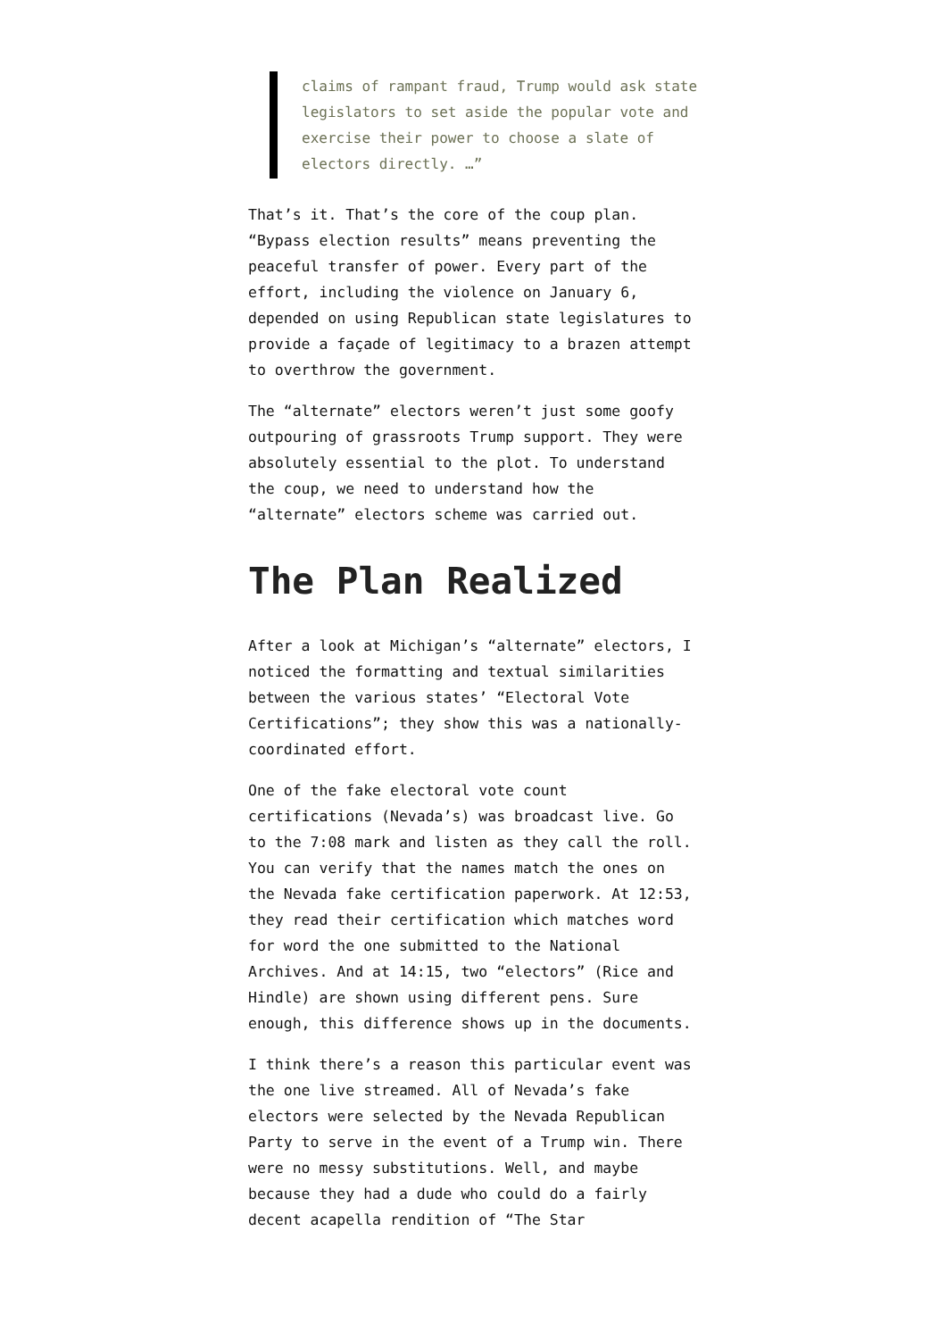claims of rampant fraud, Trump would ask state legislators to set aside the popular vote and exercise their power to choose a slate of electors directly. …”
That’s it. That’s the core of the coup plan. “Bypass election results” means preventing the peaceful transfer of power. Every part of the effort, including the violence on January 6, depended on using Republican state legislatures to provide a façade of legitimacy to a brazen attempt to overthrow the government.
The “alternate” electors weren’t just some goofy outpouring of grassroots Trump support. They were absolutely essential to the plot. To understand the coup, we need to understand how the “alternate” electors scheme was carried out.
The Plan Realized
After a look at Michigan’s “alternate” electors, I noticed the formatting and textual similarities between the various states’ “Electoral Vote Certifications”; they show this was a nationally-coordinated effort.
One of the fake electoral vote count certifications (Nevada’s) was broadcast live. Go to the 7:08 mark and listen as they call the roll. You can verify that the names match the ones on the Nevada fake certification paperwork. At 12:53, they read their certification which matches word for word the one submitted to the National Archives. And at 14:15, two “electors” (Rice and Hindle) are shown using different pens. Sure enough, this difference shows up in the documents.
I think there’s a reason this particular event was the one live streamed. All of Nevada’s fake electors were selected by the Nevada Republican Party to serve in the event of a Trump win. There were no messy substitutions. Well, and maybe because they had a dude who could do a fairly decent acapella rendition of “The Star